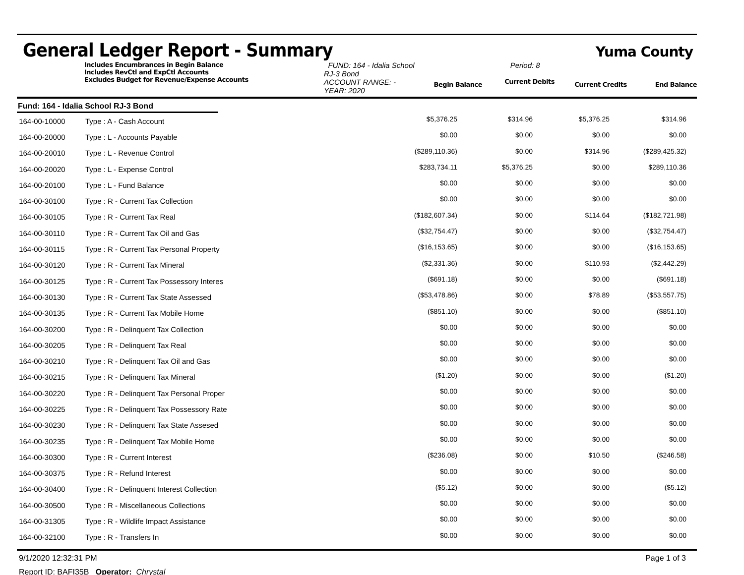General Ledger Report - Summary
Yuma County
Includes Encumbrances in Begin Balance
Includes RevCtl and ExpCtl Accounts
Excludes Budget for Revenue/Expense Accounts
FUND: 164 - Idalia School RJ-3 Bond
ACCOUNT RANGE: -
YEAR: 2020
Begin Balance
Period: 8
Current Debits
Current Credits End Balance
Fund: 164 - Idalia School RJ-3 Bond
| 164-00-10000 | Type : A - Cash Account | $5,376.25 | $314.96 | $5,376.25 | $314.96 | |
| 164-00-20000 | Type : L - Accounts Payable | $0.00 | $0.00 | $0.00 | $0.00 | |
| 164-00-20010 | Type : L - Revenue Control | ($289,110.36) | $0.00 | $314.96 | ($289,425.32) | |
| 164-00-20020 | Type : L - Expense Control | $283,734.11 | $5,376.25 | $0.00 | $289,110.36 | |
| 164-00-20100 | Type : L - Fund Balance | $0.00 | $0.00 | $0.00 | $0.00 | |
| 164-00-30100 | Type : R - Current Tax Collection | $0.00 | $0.00 | $0.00 | $0.00 | |
| 164-00-30105 | Type : R - Current Tax Real | ($182,607.34) | $0.00 | $114.64 | ($182,721.98) | |
| 164-00-30110 | Type : R - Current Tax Oil and Gas | ($32,754.47) | $0.00 | $0.00 | ($32,754.47) | |
| 164-00-30115 | Type : R - Current Tax Personal Property | ($16,153.65) | $0.00 | $0.00 | ($16,153.65) | |
| 164-00-30120 | Type : R - Current Tax Mineral | ($2,331.36) | $0.00 | $110.93 | ($2,442.29) | |
| 164-00-30125 | Type : R - Current Tax Possessory Interes | ($691.18) | $0.00 | $0.00 | ($691.18) | |
| 164-00-30130 | Type : R - Current Tax State Assessed | ($53,478.86) | $0.00 | $78.89 | ($53,557.75) | |
| 164-00-30135 | Type : R - Current Tax Mobile Home | ($851.10) | $0.00 | $0.00 | ($851.10) | |
| 164-00-30200 | Type : R - Delinquent Tax Collection | $0.00 | $0.00 | $0.00 | $0.00 | |
| 164-00-30205 | Type : R - Delinquent Tax Real | $0.00 | $0.00 | $0.00 | $0.00 | |
| 164-00-30210 | Type : R - Delinquent Tax Oil and Gas | $0.00 | $0.00 | $0.00 | $0.00 | |
| 164-00-30215 | Type : R - Delinquent Tax Mineral | ($1.20) | $0.00 | $0.00 | ($1.20) | |
| 164-00-30220 | Type : R - Delinquent Tax Personal Proper | $0.00 | $0.00 | $0.00 | $0.00 | |
| 164-00-30225 | Type : R - Delinquent Tax Possessory Rate | $0.00 | $0.00 | $0.00 | $0.00 | |
| 164-00-30230 | Type : R - Delinquent Tax State Assesed | $0.00 | $0.00 | $0.00 | $0.00 | |
| 164-00-30235 | Type : R - Delinquent Tax Mobile Home | $0.00 | $0.00 | $0.00 | $0.00 | |
| 164-00-30300 | Type : R - Current Interest | ($236.08) | $0.00 | $10.50 | ($246.58) | |
| 164-00-30375 | Type : R - Refund Interest | $0.00 | $0.00 | $0.00 | $0.00 | |
| 164-00-30400 | Type : R - Delinquent Interest Collection | ($5.12) | $0.00 | $0.00 | ($5.12) | |
| 164-00-30500 | Type : R - Miscellaneous Collections | $0.00 | $0.00 | $0.00 | $0.00 | |
| 164-00-31305 | Type : R - Wildlife Impact Assistance | $0.00 | $0.00 | $0.00 | $0.00 | |
| 164-00-32100 | Type : R - Transfers In | $0.00 | $0.00 | $0.00 | $0.00 | |
9/1/2020 12:32:31 PM Page 1 of 3
Report ID: BAFI35B Operator: Chrystal